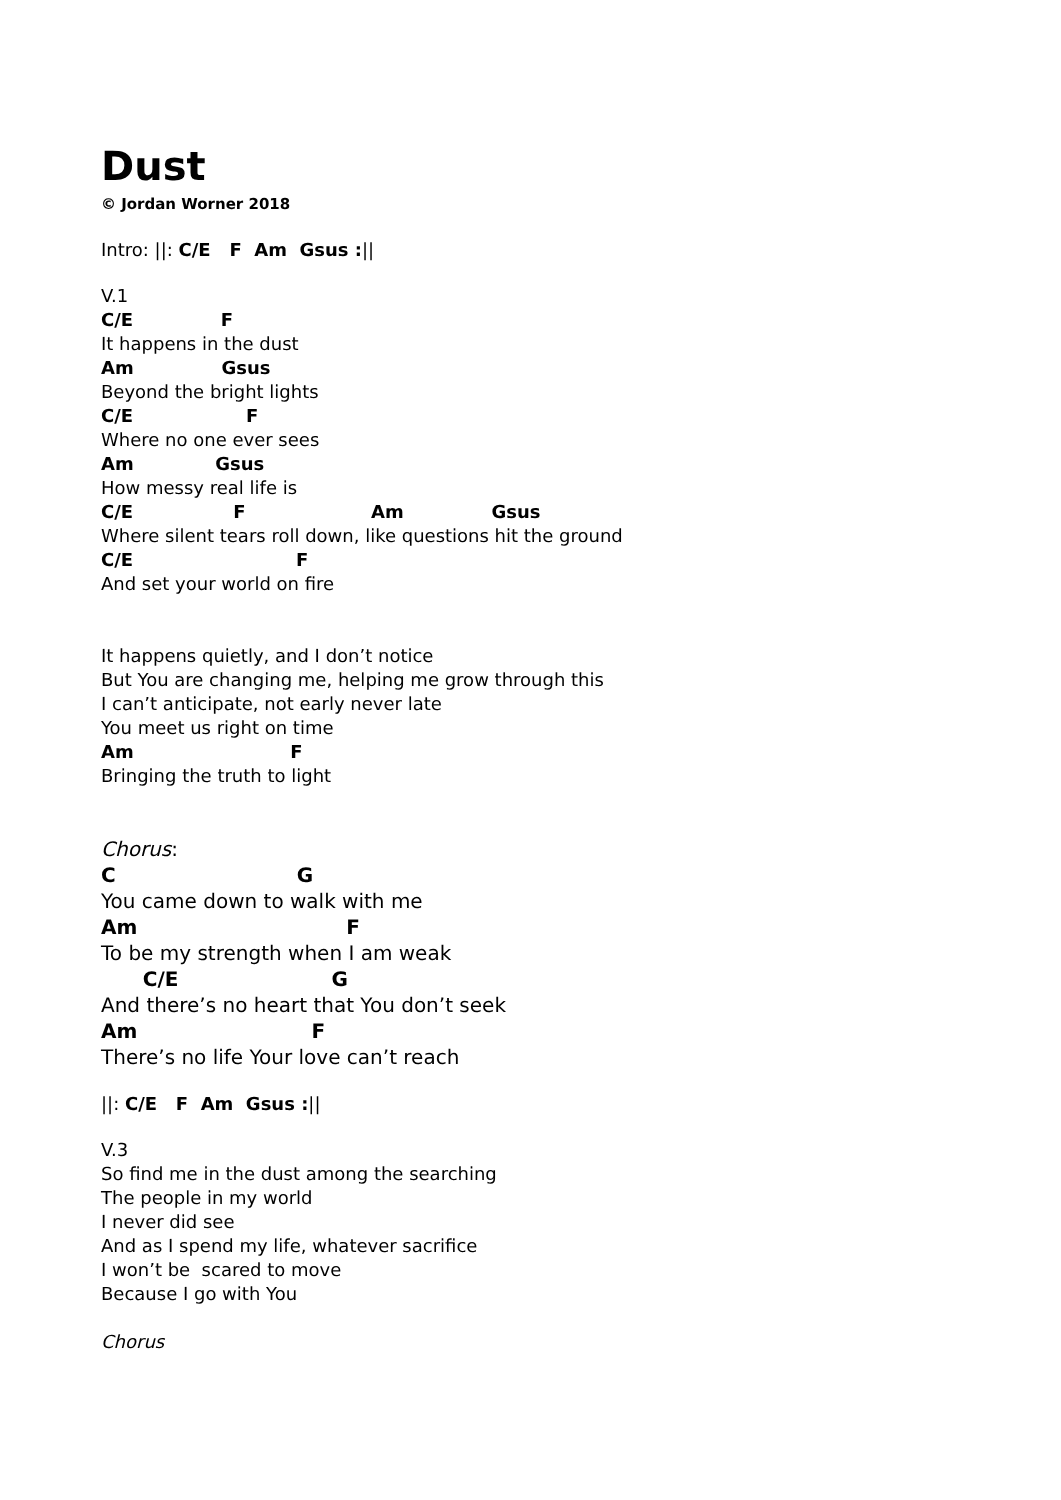Dust
© Jordan Worner 2018
Intro: ||: C/E F Am Gsus :||
V.1
C/E F
It happens in the dust
Am Gsus
Beyond the bright lights
C/E F
Where no one ever sees
Am Gsus
How messy real life is
C/E F Am Gsus
Where silent tears roll down, like questions hit the ground
C/E F
And set your world on fire
It happens quietly, and I don’t notice
But You are changing me, helping me grow through this
I can’t anticipate, not early never late
You meet us right on time
Am F
Bringing the truth to light
Chorus:
C G
You came down to walk with me
Am F
To be my strength when I am weak
C/E G
And there’s no heart that You don’t seek
Am F
There’s no life Your love can’t reach
||: C/E F Am Gsus :||
V.3
So find me in the dust among the searching
The people in my world
I never did see
And as I spend my life, whatever sacrifice
I won’t be scared to move
Because I go with You
Chorus